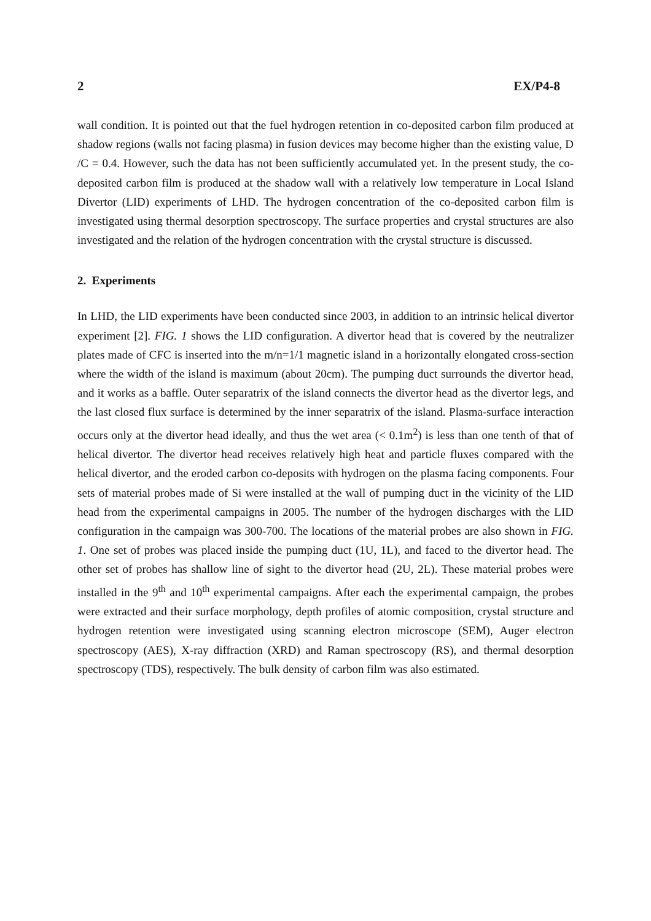2 EX/P4-8
wall condition. It is pointed out that the fuel hydrogen retention in co-deposited carbon film produced at shadow regions (walls not facing plasma) in fusion devices may become higher than the existing value, D /C = 0.4. However, such the data has not been sufficiently accumulated yet. In the present study, the co-deposited carbon film is produced at the shadow wall with a relatively low temperature in Local Island Divertor (LID) experiments of LHD. The hydrogen concentration of the co-deposited carbon film is investigated using thermal desorption spectroscopy. The surface properties and crystal structures are also investigated and the relation of the hydrogen concentration with the crystal structure is discussed.
2. Experiments
In LHD, the LID experiments have been conducted since 2003, in addition to an intrinsic helical divertor experiment [2]. FIG. 1 shows the LID configuration. A divertor head that is covered by the neutralizer plates made of CFC is inserted into the m/n=1/1 magnetic island in a horizontally elongated cross-section where the width of the island is maximum (about 20cm). The pumping duct surrounds the divertor head, and it works as a baffle. Outer separatrix of the island connects the divertor head as the divertor legs, and the last closed flux surface is determined by the inner separatrix of the island. Plasma-surface interaction occurs only at the divertor head ideally, and thus the wet area (< 0.1m<sup>2</sup>) is less than one tenth of that of helical divertor. The divertor head receives relatively high heat and particle fluxes compared with the helical divertor, and the eroded carbon co-deposits with hydrogen on the plasma facing components. Four sets of material probes made of Si were installed at the wall of pumping duct in the vicinity of the LID head from the experimental campaigns in 2005. The number of the hydrogen discharges with the LID configuration in the campaign was 300-700. The locations of the material probes are also shown in FIG. 1. One set of probes was placed inside the pumping duct (1U, 1L), and faced to the divertor head. The other set of probes has shallow line of sight to the divertor head (2U, 2L). These material probes were installed in the 9<sup>th</sup> and 10<sup>th</sup> experimental campaigns. After each the experimental campaign, the probes were extracted and their surface morphology, depth profiles of atomic composition, crystal structure and hydrogen retention were investigated using scanning electron microscope (SEM), Auger electron spectroscopy (AES), X-ray diffraction (XRD) and Raman spectroscopy (RS), and thermal desorption spectroscopy (TDS), respectively. The bulk density of carbon film was also estimated.